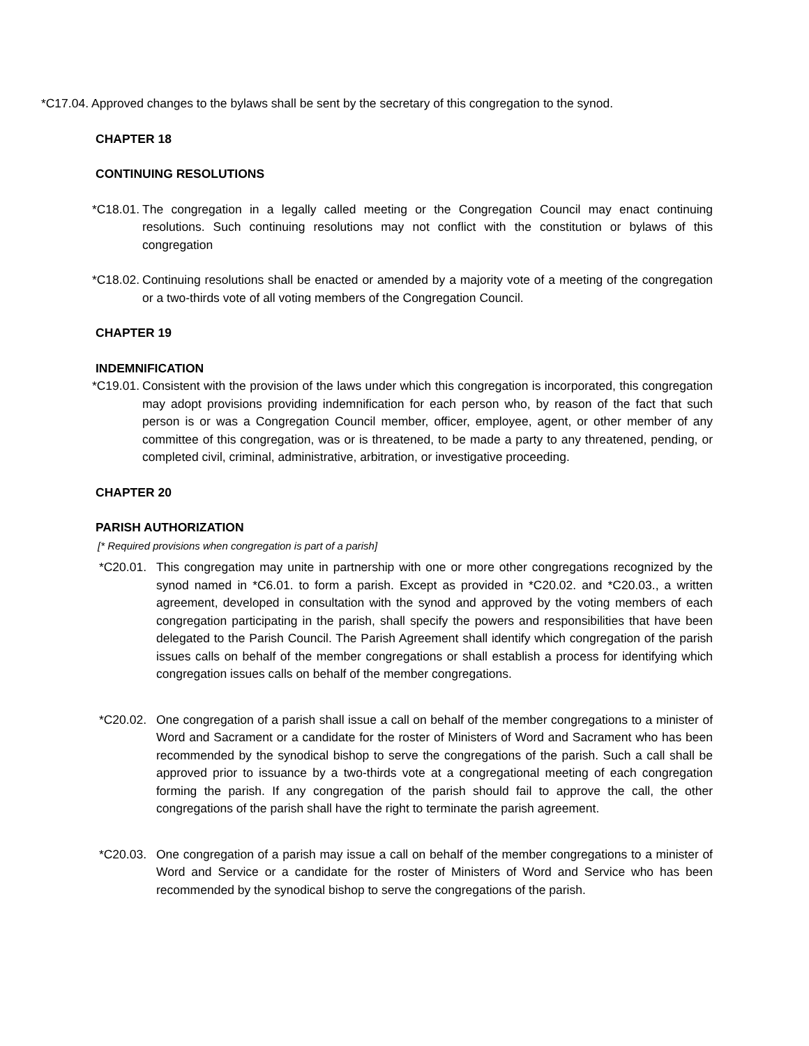*C17.04. Approved changes to the bylaws shall be sent by the secretary of this congregation to the synod.
CHAPTER 18
CONTINUING RESOLUTIONS
*C18.01. The congregation in a legally called meeting or the Congregation Council may enact continuing resolutions. Such continuing resolutions may not conflict with the constitution or bylaws of this congregation
*C18.02. Continuing resolutions shall be enacted or amended by a majority vote of a meeting of the congregation or a two-thirds vote of all voting members of the Congregation Council.
CHAPTER 19
INDEMNIFICATION
*C19.01. Consistent with the provision of the laws under which this congregation is incorporated, this congregation may adopt provisions providing indemnification for each person who, by reason of the fact that such person is or was a Congregation Council member, officer, employee, agent, or other member of any committee of this congregation, was or is threatened, to be made a party to any threatened, pending, or completed civil, criminal, administrative, arbitration, or investigative proceeding.
CHAPTER 20
PARISH AUTHORIZATION
[* Required provisions when congregation is part of a parish]
*C20.01. This congregation may unite in partnership with one or more other congregations recognized by the synod named in *C6.01. to form a parish. Except as provided in *C20.02. and *C20.03., a written agreement, developed in consultation with the synod and approved by the voting members of each congregation participating in the parish, shall specify the powers and responsibilities that have been delegated to the Parish Council. The Parish Agreement shall identify which congregation of the parish issues calls on behalf of the member congregations or shall establish a process for identifying which congregation issues calls on behalf of the member congregations.
*C20.02. One congregation of a parish shall issue a call on behalf of the member congregations to a minister of Word and Sacrament or a candidate for the roster of Ministers of Word and Sacrament who has been recommended by the synodical bishop to serve the congregations of the parish. Such a call shall be approved prior to issuance by a two-thirds vote at a congregational meeting of each congregation forming the parish. If any congregation of the parish should fail to approve the call, the other congregations of the parish shall have the right to terminate the parish agreement.
*C20.03. One congregation of a parish may issue a call on behalf of the member congregations to a minister of Word and Service or a candidate for the roster of Ministers of Word and Service who has been recommended by the synodical bishop to serve the congregations of the parish.